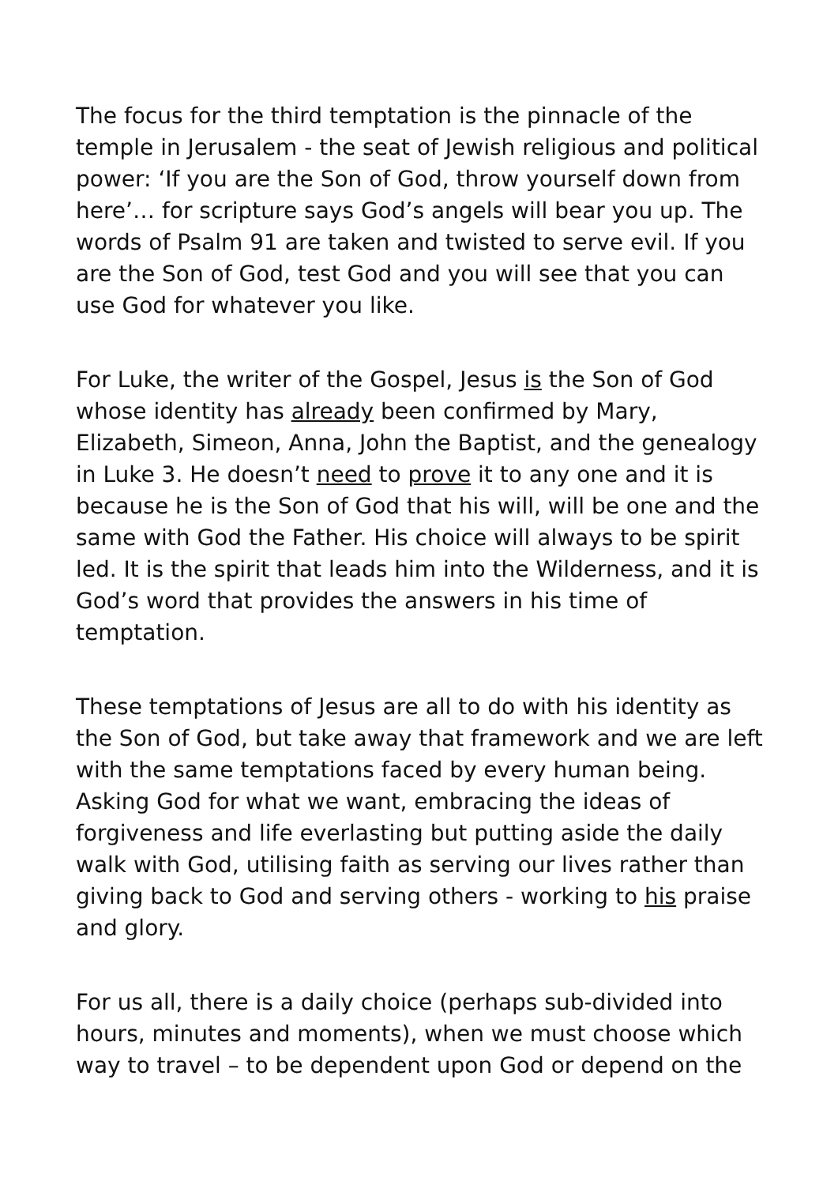The focus for the third temptation is the pinnacle of the temple in Jerusalem - the seat of Jewish religious and political power: ‘If you are the Son of God, throw yourself down from here’… for scripture says God’s angels will bear you up. The words of Psalm 91 are taken and twisted to serve evil. If you are the Son of God, test God and you will see that you can use God for whatever you like.
For Luke, the writer of the Gospel, Jesus is the Son of God whose identity has already been confirmed by Mary, Elizabeth, Simeon, Anna, John the Baptist, and the genealogy in Luke 3. He doesn’t need to prove it to any one and it is because he is the Son of God that his will, will be one and the same with God the Father. His choice will always to be spirit led. It is the spirit that leads him into the Wilderness, and it is God’s word that provides the answers in his time of temptation.
These temptations of Jesus are all to do with his identity as the Son of God, but take away that framework and we are left with the same temptations faced by every human being. Asking God for what we want, embracing the ideas of forgiveness and life everlasting but putting aside the daily walk with God, utilising faith as serving our lives rather than giving back to God and serving others - working to his praise and glory.
For us all, there is a daily choice (perhaps sub-divided into hours, minutes and moments), when we must choose which way to travel – to be dependent upon God or depend on the